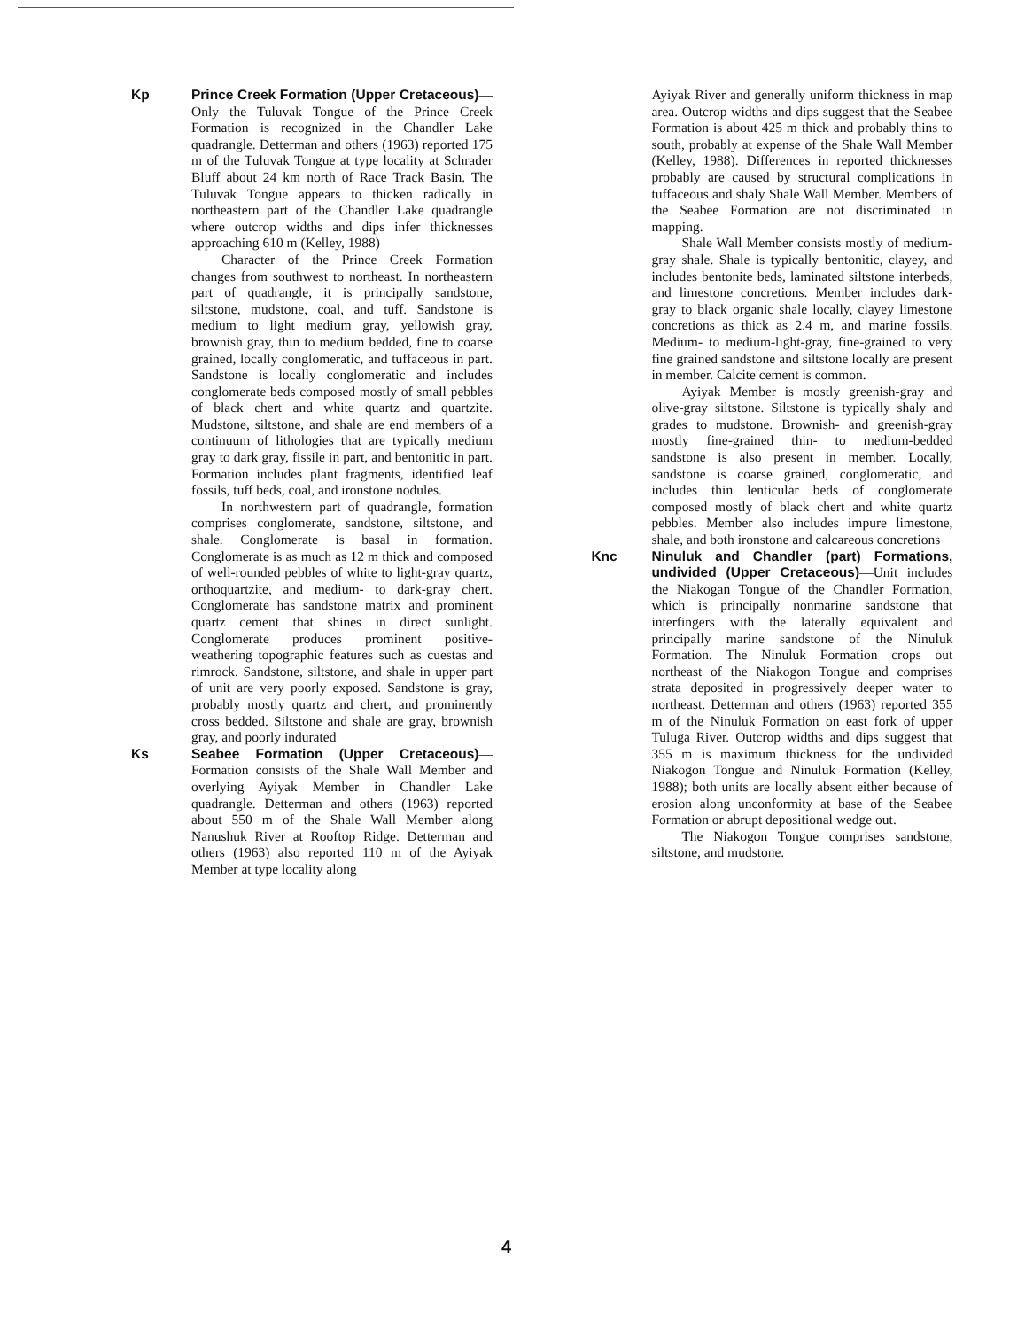Kp Prince Creek Formation (Upper Cretaceous)—Only the Tuluvak Tongue of the Prince Creek Formation is recognized in the Chandler Lake quadrangle. Detterman and others (1963) reported 175 m of the Tuluvak Tongue at type locality at Schrader Bluff about 24 km north of Race Track Basin. The Tuluvak Tongue appears to thicken radically in northeastern part of the Chandler Lake quadrangle where outcrop widths and dips infer thicknesses approaching 610 m (Kelley, 1988)
Character of the Prince Creek Formation changes from southwest to northeast. In northeastern part of quadrangle, it is principally sandstone, siltstone, mudstone, coal, and tuff. Sandstone is medium to light medium gray, yellowish gray, brownish gray, thin to medium bedded, fine to coarse grained, locally conglomeratic, and tuffaceous in part. Sandstone is locally conglomeratic and includes conglomerate beds composed mostly of small pebbles of black chert and white quartz and quartzite. Mudstone, siltstone, and shale are end members of a continuum of lithologies that are typically medium gray to dark gray, fissile in part, and bentonitic in part. Formation includes plant fragments, identified leaf fossils, tuff beds, coal, and ironstone nodules.
In northwestern part of quadrangle, formation comprises conglomerate, sandstone, siltstone, and shale. Conglomerate is basal in formation. Conglomerate is as much as 12 m thick and composed of well-rounded pebbles of white to light-gray quartz, orthoquartzite, and medium- to dark-gray chert. Conglomerate has sandstone matrix and prominent quartz cement that shines in direct sunlight. Conglomerate produces prominent positive-weathering topographic features such as cuestas and rimrock. Sandstone, siltstone, and shale in upper part of unit are very poorly exposed. Sandstone is gray, probably mostly quartz and chert, and prominently cross bedded. Siltstone and shale are gray, brownish gray, and poorly indurated
Ks Seabee Formation (Upper Cretaceous)—Formation consists of the Shale Wall Member and overlying Ayiyak Member in Chandler Lake quadrangle. Detterman and others (1963) reported about 550 m of the Shale Wall Member along Nanushuk River at Rooftop Ridge. Detterman and others (1963) also reported 110 m of the Ayiyak Member at type locality along
Ayiyak River and generally uniform thickness in map area. Outcrop widths and dips suggest that the Seabee Formation is about 425 m thick and probably thins to south, probably at expense of the Shale Wall Member (Kelley, 1988). Differences in reported thicknesses probably are caused by structural complications in tuffaceous and shaly Shale Wall Member. Members of the Seabee Formation are not discriminated in mapping.
Shale Wall Member consists mostly of medium-gray shale. Shale is typically bentonitic, clayey, and includes bentonite beds, laminated siltstone interbeds, and limestone concretions. Member includes dark-gray to black organic shale locally, clayey limestone concretions as thick as 2.4 m, and marine fossils. Medium- to medium-light-gray, fine-grained to very fine grained sandstone and siltstone locally are present in member. Calcite cement is common.
Ayiyak Member is mostly greenish-gray and olive-gray siltstone. Siltstone is typically shaly and grades to mudstone. Brownish- and greenish-gray mostly fine-grained thin- to medium-bedded sandstone is also present in member. Locally, sandstone is coarse grained, conglomeratic, and includes thin lenticular beds of conglomerate composed mostly of black chert and white quartz pebbles. Member also includes impure limestone, shale, and both ironstone and calcareous concretions
Knc Ninuluk and Chandler (part) Formations, undivided (Upper Cretaceous)—Unit includes the Niakogan Tongue of the Chandler Formation, which is principally nonmarine sandstone that interfingers with the laterally equivalent and principally marine sandstone of the Ninuluk Formation. The Ninuluk Formation crops out northeast of the Niakogon Tongue and comprises strata deposited in progressively deeper water to northeast. Detterman and others (1963) reported 355 m of the Ninuluk Formation on east fork of upper Tuluga River. Outcrop widths and dips suggest that 355 m is maximum thickness for the undivided Niakogon Tongue and Ninuluk Formation (Kelley, 1988); both units are locally absent either because of erosion along unconformity at base of the Seabee Formation or abrupt depositional wedge out.
The Niakogon Tongue comprises sandstone, siltstone, and mudstone.
4